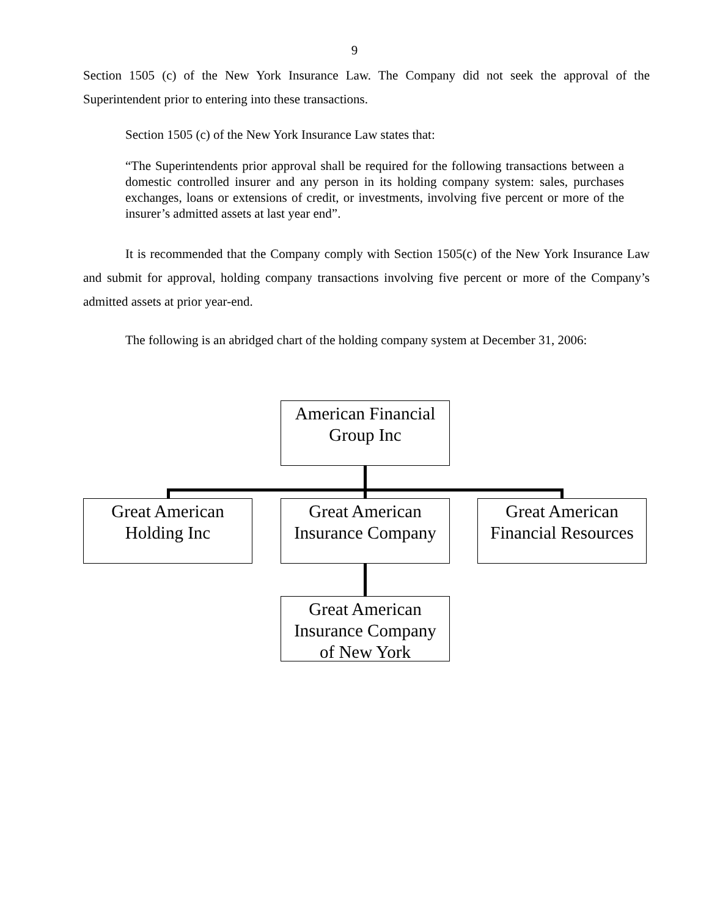9
Section 1505 (c) of the New York Insurance Law. The Company did not seek the approval of the Superintendent prior to entering into these transactions.
Section 1505 (c) of the New York Insurance Law states that:
“The Superintendents prior approval shall be required for the following transactions between a domestic controlled insurer and any person in its holding company system: sales, purchases exchanges, loans or extensions of credit, or investments, involving five percent or more of the insurer’s admitted assets at last year end”.
It is recommended that the Company comply with Section 1505(c) of the New York Insurance Law and submit for approval, holding company transactions involving five percent or more of the Company’s admitted assets at prior year-end.
The following is an abridged chart of the holding company system at December 31, 2006:
American Financial
Group Inc
Great American
Holding Inc
Great American
Insurance Company
Great American
Financial Resources
Great American
Insurance Company
of New York